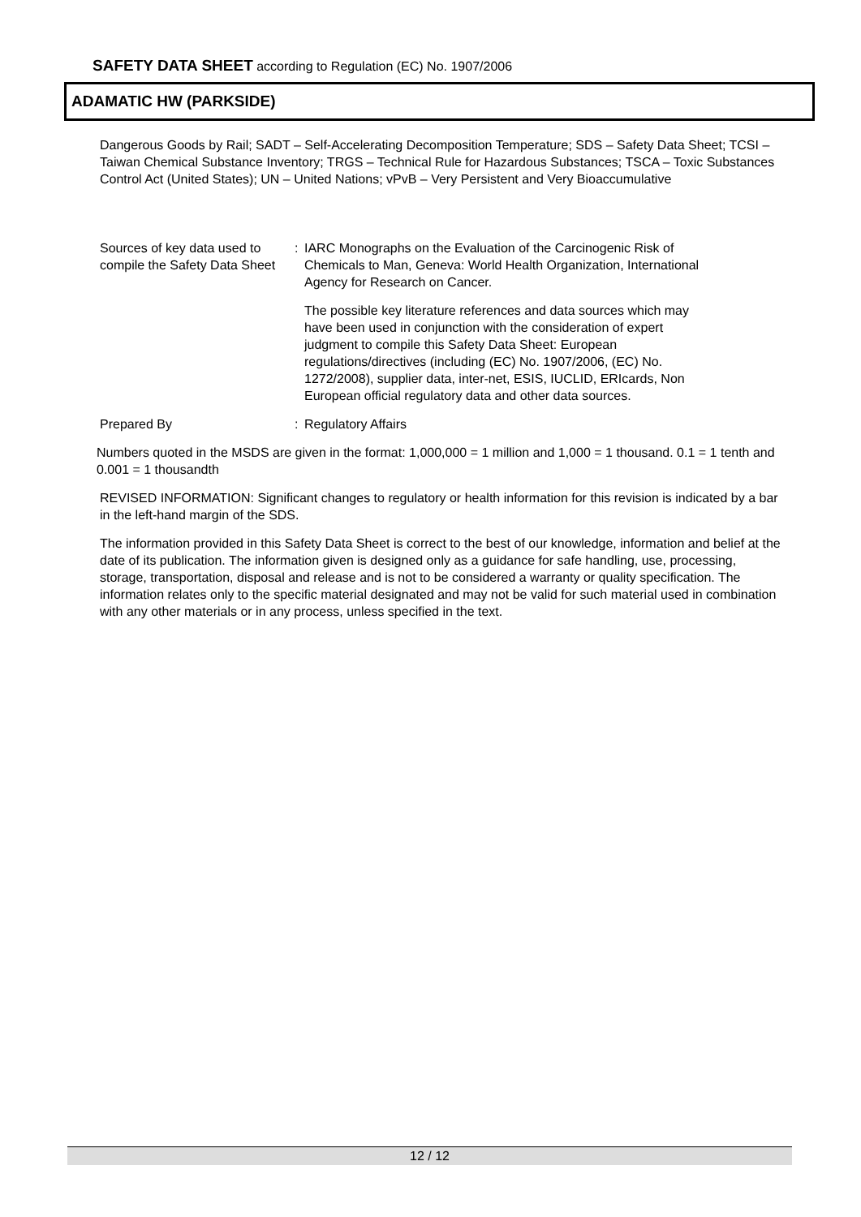SAFETY DATA SHEET according to Regulation (EC) No. 1907/2006
ADAMATIC HW (PARKSIDE)
Dangerous Goods by Rail; SADT – Self-Accelerating Decomposition Temperature; SDS – Safety Data Sheet; TCSI – Taiwan Chemical Substance Inventory; TRGS – Technical Rule for Hazardous Substances; TSCA – Toxic Substances Control Act (United States); UN – United Nations; vPvB – Very Persistent and Very Bioaccumulative
Sources of key data used to compile the Safety Data Sheet
: IARC Monographs on the Evaluation of the Carcinogenic Risk of Chemicals to Man, Geneva: World Health Organization, International Agency for Research on Cancer.
The possible key literature references and data sources which may have been used in conjunction with the consideration of expert judgment to compile this Safety Data Sheet: European regulations/directives (including (EC) No. 1907/2006, (EC) No. 1272/2008), supplier data, inter-net, ESIS, IUCLID, ERIcards, Non European official regulatory data and other data sources.
Prepared By : Regulatory Affairs
Numbers quoted in the MSDS are given in the format: 1,000,000 = 1 million and 1,000 = 1 thousand. 0.1 = 1 tenth and 0.001 = 1 thousandth
REVISED INFORMATION: Significant changes to regulatory or health information for this revision is indicated by a bar in the left-hand margin of the SDS.
The information provided in this Safety Data Sheet is correct to the best of our knowledge, information and belief at the date of its publication. The information given is designed only as a guidance for safe handling, use, processing, storage, transportation, disposal and release and is not to be considered a warranty or quality specification. The information relates only to the specific material designated and may not be valid for such material used in combination with any other materials or in any process, unless specified in the text.
12 / 12